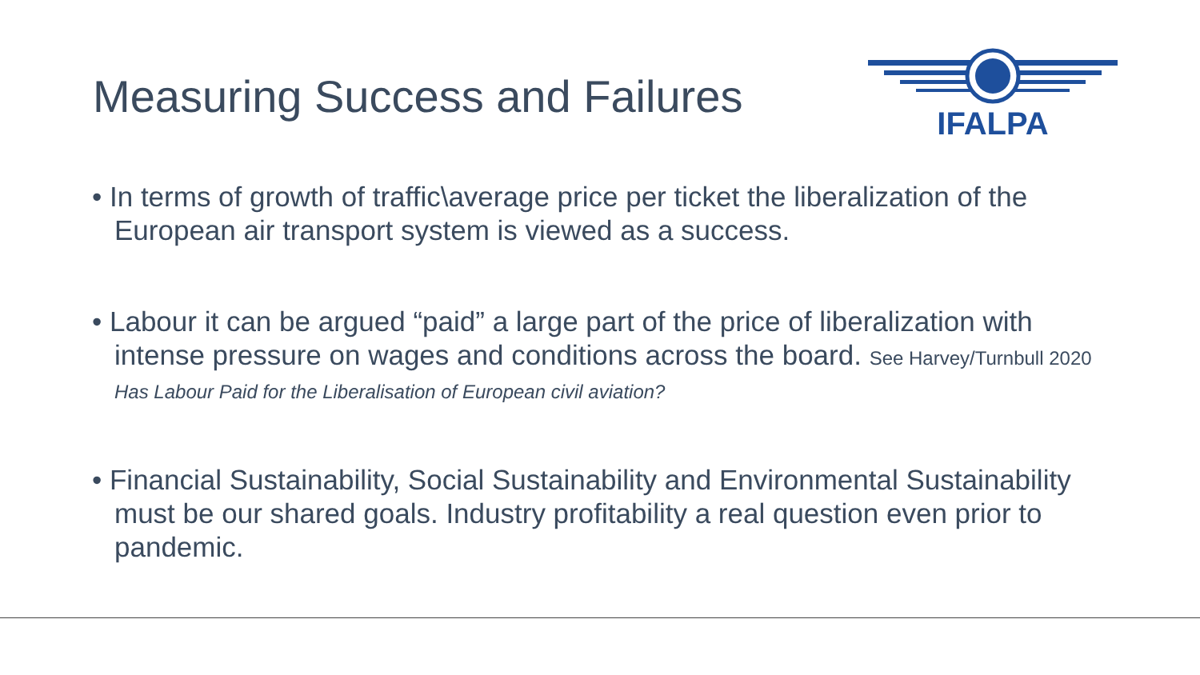Measuring Success and Failures
IFALPA
• In terms of growth of traffic\average price per ticket the liberalization of the European air transport system is viewed as a success.
• Labour it can be argued “paid” a large part of the price of liberalization with intense pressure on wages and conditions across the board. See Harvey/Turnbull 2020 Has Labour Paid for the Liberalisation of European civil aviation?
• Financial Sustainability, Social Sustainability and Environmental Sustainability must be our shared goals. Industry profitability a real question even prior to pandemic.